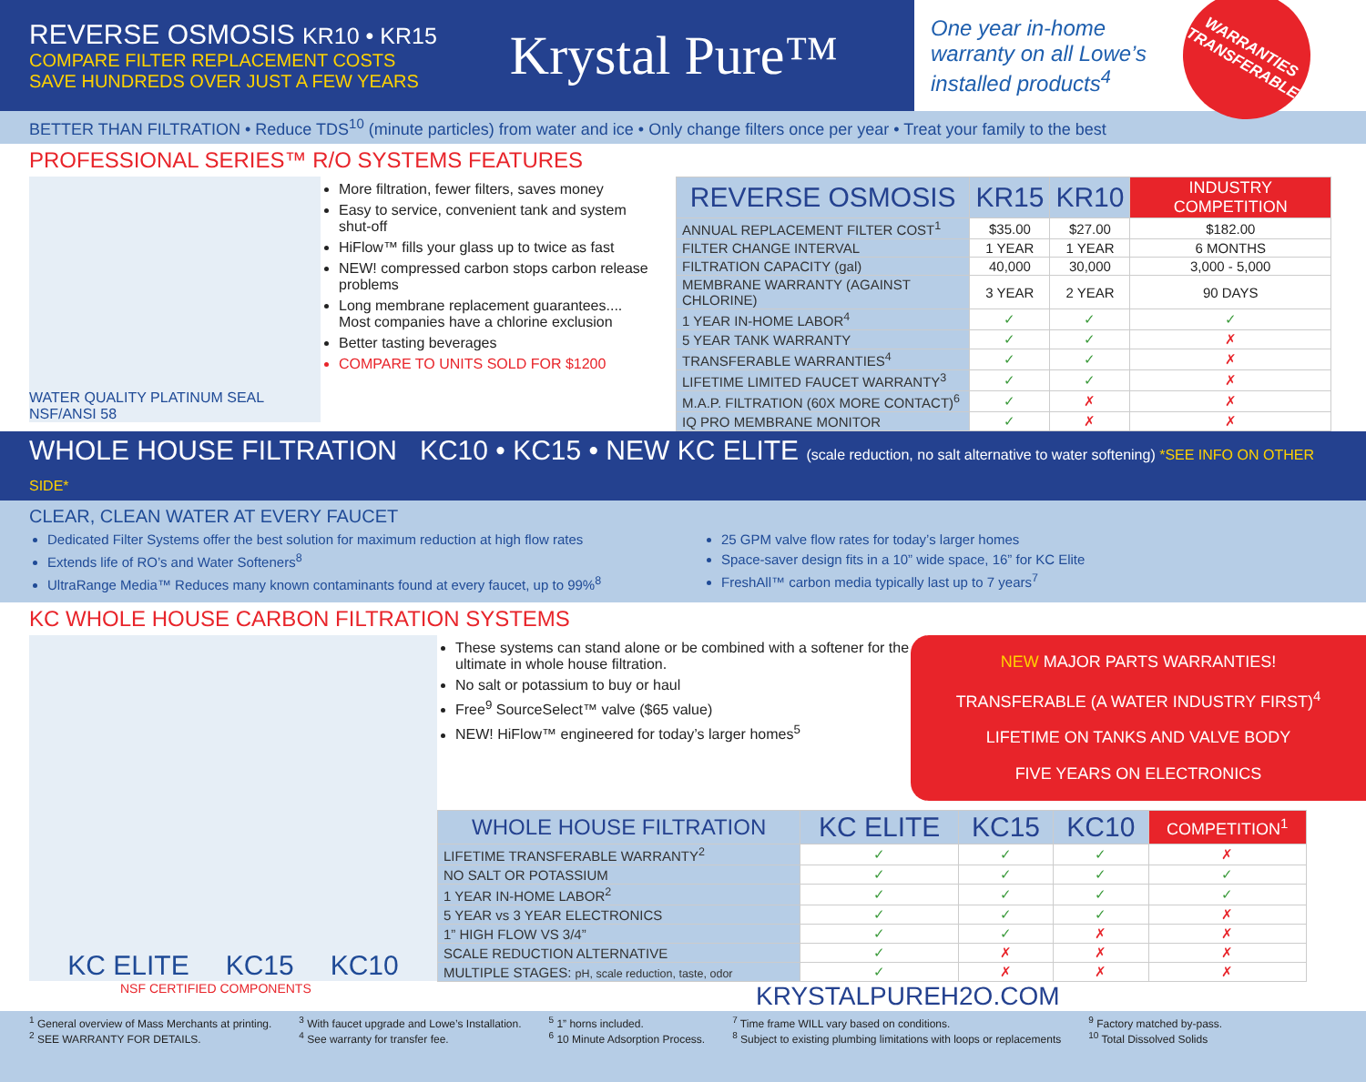REVERSE OSMOSIS KR10 • KR15
COMPARE FILTER REPLACEMENT COSTS
SAVE HUNDREDS OVER JUST A FEW YEARS
Krystal Pure™
One year in-home
warranty on all Lowe’s
installed products<sup>4</sup>
WARRANTIES TRANSFERABLE
BETTER THAN FILTRATION • Reduce TDS<sup>10</sup> (minute particles) from water and ice • Only change filters once per year • Treat your family to the best
PROFESSIONAL SERIES™ R/O SYSTEMS FEATURES
WATER QUALITY PLATINUM SEAL NSF/ANSI 58
More filtration, fewer filters, saves money
Easy to service, convenient tank and system shut-off
HiFlow™ fills your glass up to twice as fast
NEW! compressed carbon stops carbon release problems
Long membrane replacement guarantees.... Most companies have a chlorine exclusion
Better tasting beverages
COMPARE TO UNITS SOLD FOR $1200
| REVERSE OSMOSIS | KR15 | KR10 | INDUSTRY COMPETITION |
| --- | --- | --- | --- |
| ANNUAL REPLACEMENT FILTER COST<sup>1</sup> | $35.00 | $27.00 | $182.00 |
| FILTER CHANGE INTERVAL | 1 YEAR | 1 YEAR | 6 MONTHS |
| FILTRATION CAPACITY (gal) | 40,000 | 30,000 | 3,000 - 5,000 |
| MEMBRANE WARRANTY (AGAINST CHLORINE) | 3 YEAR | 2 YEAR | 90 DAYS |
| 1 YEAR IN-HOME LABOR<sup>4</sup> | ✓ | ✓ | ✓ |
| 5 YEAR TANK WARRANTY | ✓ | ✓ | ✗ |
| TRANSFERABLE WARRANTIES<sup>4</sup> | ✓ | ✓ | ✗ |
| LIFETIME LIMITED FAUCET WARRANTY<sup>3</sup> | ✓ | ✓ | ✗ |
| M.A.P. FILTRATION (60X MORE CONTACT)<sup>6</sup> | ✓ | ✗ | ✗ |
| IQ PRO MEMBRANE MONITOR | ✓ | ✗ | ✗ |
WHOLE HOUSE FILTRATION KC10 • KC15 • NEW KC ELITE (scale reduction, no salt alternative to water softening) *SEE INFO ON OTHER SIDE*
CLEAR, CLEAN WATER AT EVERY FAUCET
Dedicated Filter Systems offer the best solution for maximum reduction at high flow rates
Extends life of RO’s and Water Softeners<sup>8</sup>
UltraRange Media™ Reduces many known contaminants found at every faucet, up to 99%<sup>8</sup>
25 GPM valve flow rates for today’s larger homes
Space-saver design fits in a 10” wide space, 16” for KC Elite
FreshAll™ carbon media typically last up to 7 years<sup>7</sup>
KC WHOLE HOUSE CARBON FILTRATION SYSTEMS
KC ELITE KC15 KC10
NSF CERTIFIED COMPONENTS
These systems can stand alone or be combined with a softener for the ultimate in whole house filtration.
No salt or potassium to buy or haul
Free<sup>9</sup> SourceSelect™ valve ($65 value)
NEW! HiFlow™ engineered for today’s larger homes<sup>5</sup>
NEW MAJOR PARTS WARRANTIES!
TRANSFERABLE (A WATER INDUSTRY FIRST)<sup>4</sup>
LIFETIME ON TANKS AND VALVE BODY
FIVE YEARS ON ELECTRONICS
| WHOLE HOUSE FILTRATION | KC ELITE | KC15 | KC10 | COMPETITION<sup>1</sup> |
| --- | --- | --- | --- | --- |
| LIFETIME TRANSFERABLE WARRANTY<sup>2</sup> | ✓ | ✓ | ✓ | ✗ |
| NO SALT OR POTASSIUM | ✓ | ✓ | ✓ | ✓ |
| 1 YEAR IN-HOME LABOR<sup>2</sup> | ✓ | ✓ | ✓ | ✓ |
| 5 YEAR vs 3 YEAR ELECTRONICS | ✓ | ✓ | ✓ | ✗ |
| 1” HIGH FLOW VS 3/4” | ✓ | ✓ | ✗ | ✗ |
| SCALE REDUCTION ALTERNATIVE | ✓ | ✗ | ✗ | ✗ |
| MULTIPLE STAGES: pH, scale reduction, taste, odor | ✓ | ✗ | ✗ | ✗ |
KRYSTALPUREH2O.COM
<sup>1</sup> General overview of Mass Merchants at printing.
<sup>2</sup> SEE WARRANTY FOR DETAILS.
<sup>3</sup> With faucet upgrade and Lowe’s Installation.
<sup>4</sup> See warranty for transfer fee.
<sup>5</sup> 1” horns included.
<sup>6</sup> 10 Minute Adsorption Process.
<sup>7</sup> Time frame WILL vary based on conditions.
<sup>8</sup> Subject to existing plumbing limitations with loops or replacements
<sup>9</sup> Factory matched by-pass.
<sup>10</sup> Total Dissolved Solids